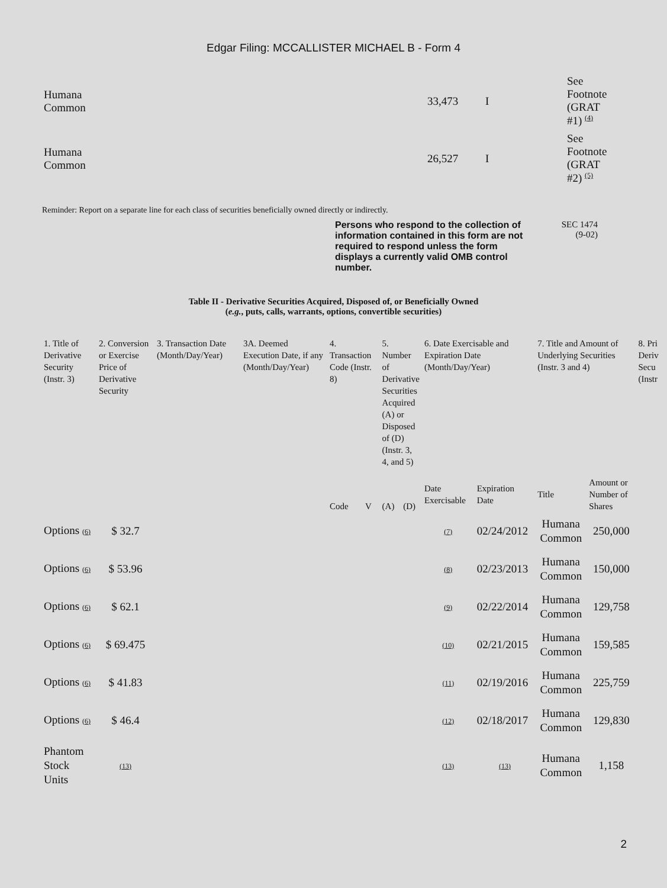Edgar Filing: MCCALLISTER MICHAEL B - Form 4
| Humana Common | 33,473 | I | See Footnote (GRAT #1) <sup>(4)</sup> |
| Humana Common | 26,527 | I | See Footnote (GRAT #2) <sup>(5)</sup> |
Reminder: Report on a separate line for each class of securities beneficially owned directly or indirectly.
Persons who respond to the collection of information contained in this form are not required to respond unless the form displays a currently valid OMB control number.
SEC 1474
(9-02)
Table II - Derivative Securities Acquired, Disposed of, or Beneficially Owned
(e.g., puts, calls, warrants, options, convertible securities)
| 1. Title of Derivative Security (Instr. 3) | 2. Conversion or Exercise Price of Derivative Security | 3. Transaction Date (Month/Day/Year) | 3A. Deemed Execution Date, if any (Month/Day/Year) | 4. Transaction Code (Instr. 8) | | 5. Number of Derivative Securities Acquired (A) or Disposed of (D) (Instr. 3, 4, and 5) | | 6. Date Exercisable and Expiration Date (Month/Day/Year) | | 7. Title and Amount of Underlying Securities (Instr. 3 and 4) | | 8. Pri Deriv Secu (Instr |
| --- | --- | --- | --- | --- | --- | --- | --- | --- | --- | --- | --- | --- |
| | | | | Code | V | (A) | (D) | Date Exercisable | Expiration Date | Title | Amount or Number of Shares | |
| Options (6) | $ 32.7 | | | | | | | (7) | 02/24/2012 | Humana Common | 250,000 | |
| Options (6) | $ 53.96 | | | | | | | (8) | 02/23/2013 | Humana Common | 150,000 | |
| Options (6) | $ 62.1 | | | | | | | (9) | 02/22/2014 | Humana Common | 129,758 | |
| Options (6) | $ 69.475 | | | | | | | (10) | 02/21/2015 | Humana Common | 159,585 | |
| Options (6) | $ 41.83 | | | | | | | (11) | 02/19/2016 | Humana Common | 225,759 | |
| Options (6) | $ 46.4 | | | | | | | (12) | 02/18/2017 | Humana Common | 129,830 | |
| Phantom Stock Units | (13) | | | | | | | (13) | (13) | Humana Common | 1,158 | |
2